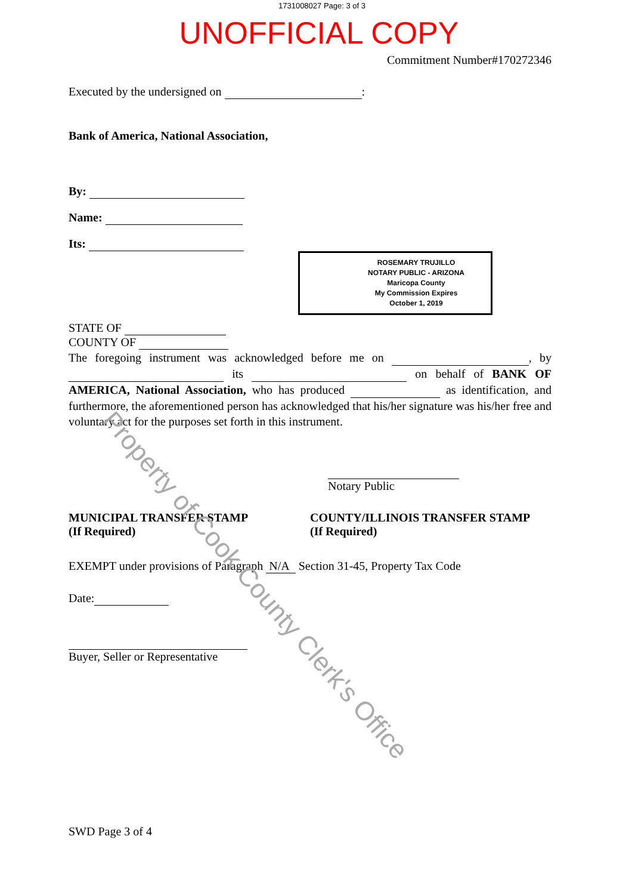1731008027 Page: 3 of 3
UNOFFICIAL COPY
Commitment Number#170272346
Executed by the undersigned on :
Bank of America, National Association,
By:
Name:
Its:
ROSEMARY TRUJILLO
NOTARY PUBLIC - ARIZONA
Maricopa County
My Commission Expires
October 1, 2019
STATE OF
COUNTY OF
The foregoing instrument was acknowledged before me on , by its on behalf of BANK OF AMERICA, National Association, who has produced as identification, and furthermore, the aforementioned person has acknowledged that his/her signature was his/her free and voluntary act for the purposes set forth in this instrument.
Notary Public
MUNICIPAL TRANSFER STAMP
(If Required)
COUNTY/ILLINOIS TRANSFER STAMP
(If Required)
EXEMPT under provisions of Paragraph N/A Section 31-45, Property Tax Code
Date:
Buyer, Seller or Representative
SWD Page 3 of 4
Property of Cook County Clerk's Office